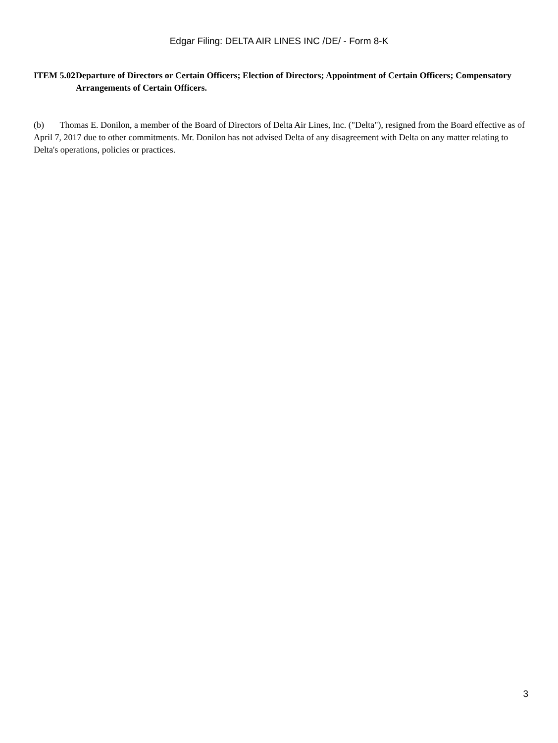Edgar Filing: DELTA AIR LINES INC /DE/ - Form 8-K
ITEM 5.02
Departure of Directors or Certain Officers; Election of Directors; Appointment of Certain Officers; Compensatory Arrangements of Certain Officers.
(b) Thomas E. Donilon, a member of the Board of Directors of Delta Air Lines, Inc. ("Delta"), resigned from the Board effective as of April 7, 2017 due to other commitments. Mr. Donilon has not advised Delta of any disagreement with Delta on any matter relating to Delta's operations, policies or practices.
3